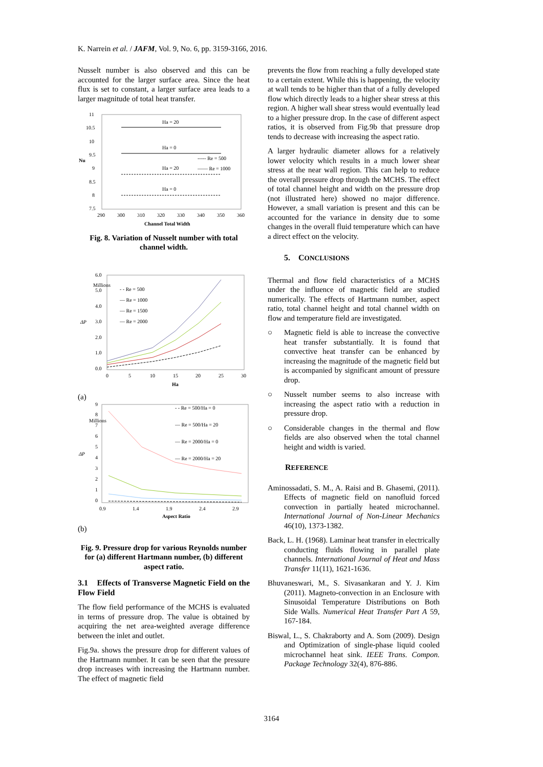K. Narrein et al. / JAFM, Vol. 9, No. 6, pp. 3159-3166, 2016.
Nusselt number is also observed and this can be accounted for the larger surface area. Since the heat flux is set to constant, a larger surface area leads to a larger magnitude of total heat transfer.
11
10.5
10
9.5
9
8.5
8
7.5
Nu
Ha = 20
Ha = 0
Ha = 20
Ha = 0
----- Re = 500
—— Re = 1000
290
300
310
320
330
340
350
360
Channel Total Width
Fig. 8. Variation of Nusselt number with total channel width.
6.0
5.0
4.0
3.0
2.0
1.0
0.0
Millions
ΔP
- - Re = 500
— Re = 1000
— Re = 1500
— Re = 2000
0
5
10
15
20
25
30
Ha
(a)
9
0
1
2
3
4
5
6
7
8
Millions
ΔP
- - Re = 500/Ha = 0
— Re = 500/Ha = 20
— Re = 2000/Ha = 0
— Re = 2000/Ha = 20
0.9
1.4
1.9
2.4
2.9
Aspect Ratio
(b)
Fig. 9. Pressure drop for various Reynolds number for (a) different Hartmann number, (b) different aspect ratio.
3.1 Effects of Transverse Magnetic Field on the Flow Field
The flow field performance of the MCHS is evaluated in terms of pressure drop. The value is obtained by acquiring the net area-weighted average difference between the inlet and outlet.
Fig.9a. shows the pressure drop for different values of the Hartmann number. It can be seen that the pressure drop increases with increasing the Hartmann number. The effect of magnetic field
prevents the flow from reaching a fully developed state to a certain extent. While this is happening, the velocity at wall tends to be higher than that of a fully developed flow which directly leads to a higher shear stress at this region. A higher wall shear stress would eventually lead to a higher pressure drop. In the case of different aspect ratios, it is observed from Fig.9b that pressure drop tends to decrease with increasing the aspect ratio.
A larger hydraulic diameter allows for a relatively lower velocity which results in a much lower shear stress at the near wall region. This can help to reduce the overall pressure drop through the MCHS. The effect of total channel height and width on the pressure drop (not illustrated here) showed no major difference. However, a small variation is present and this can be accounted for the variance in density due to some changes in the overall fluid temperature which can have a direct effect on the velocity.
5. CONCLUSIONS
Thermal and flow field characteristics of a MCHS under the influence of magnetic field are studied numerically. The effects of Hartmann number, aspect ratio, total channel height and total channel width on flow and temperature field are investigated.
○ Magnetic field is able to increase the convective heat transfer substantially. It is found that convective heat transfer can be enhanced by increasing the magnitude of the magnetic field but is accompanied by significant amount of pressure drop.
○ Nusselt number seems to also increase with increasing the aspect ratio with a reduction in pressure drop.
○ Considerable changes in the thermal and flow fields are also observed when the total channel height and width is varied.
REFERENCE
Aminossadati, S. M., A. Raisi and B. Ghasemi, (2011). Effects of magnetic field on nanofluid forced convection in partially heated microchannel. International Journal of Non-Linear Mechanics 46(10), 1373-1382.
Back, L. H. (1968). Laminar heat transfer in electrically conducting fluids flowing in parallel plate channels. International Journal of Heat and Mass Transfer 11(11), 1621-1636.
Bhuvaneswari, M., S. Sivasankaran and Y. J. Kim (2011). Magneto-convection in an Enclosure with Sinusoidal Temperature Distributions on Both Side Walls. Numerical Heat Transfer Part A 59, 167-184.
Biswal, L., S. Chakraborty and A. Som (2009). Design and Optimization of single-phase liquid cooled microchannel heat sink. IEEE Trans. Compon. Package Technology 32(4), 876-886.
3164